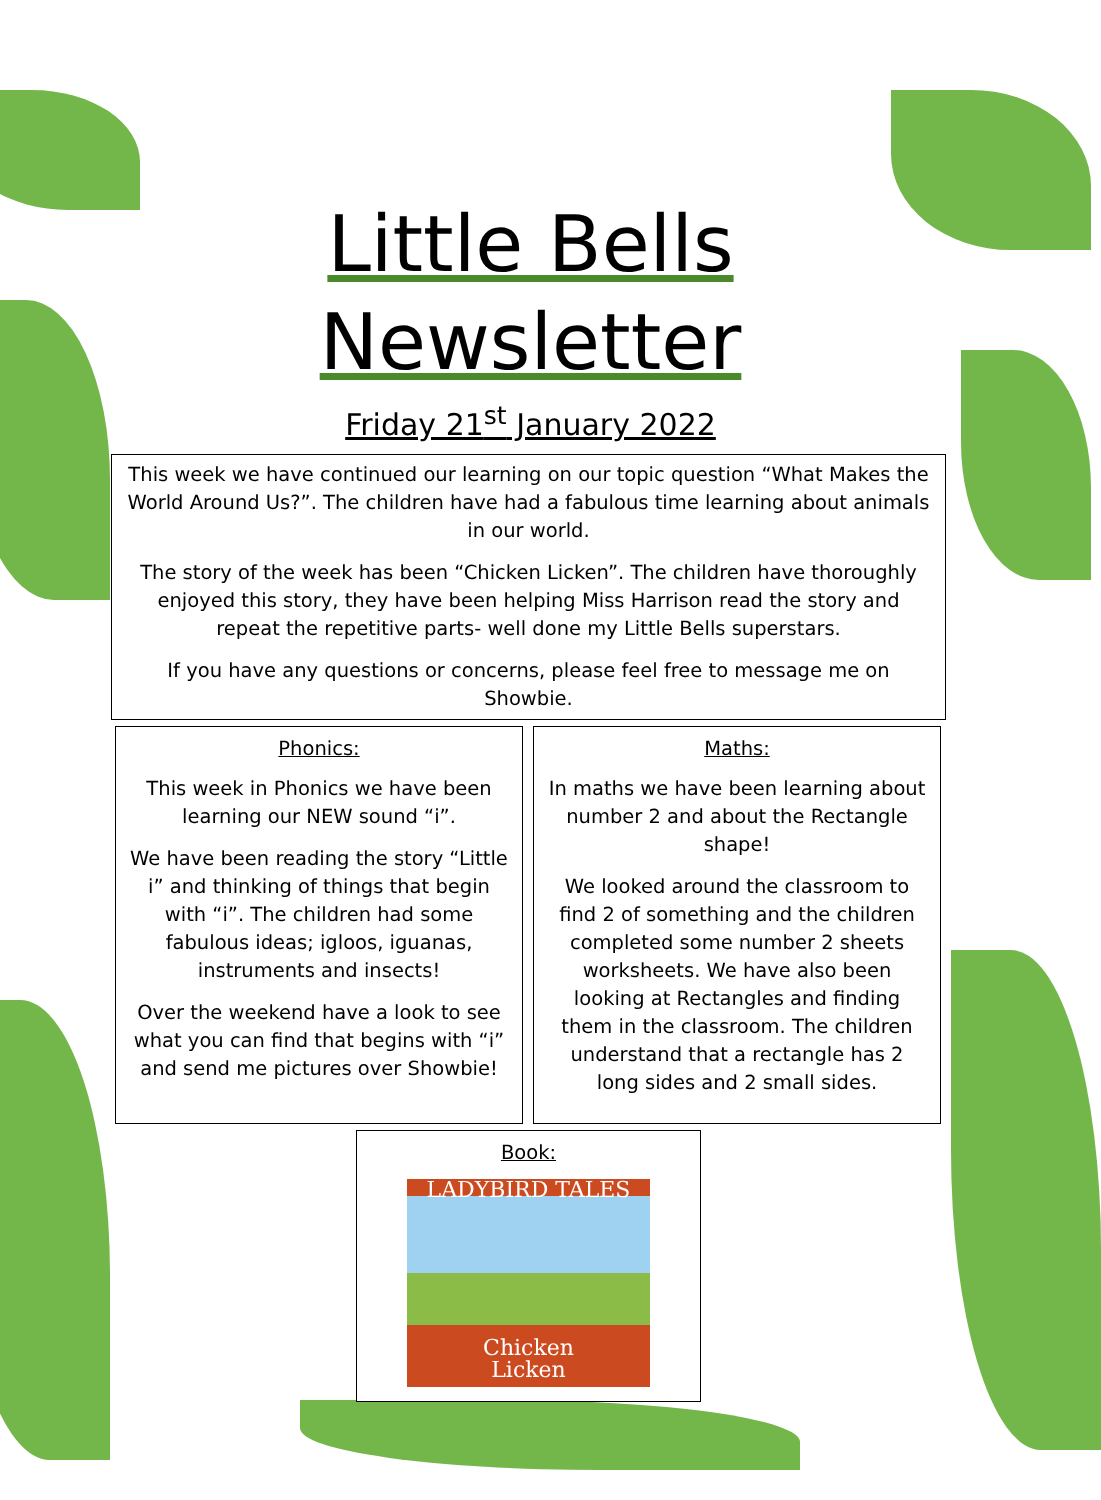Little Bells
Newsletter
Friday 21<sup>st</sup> January 2022
This week we have continued our learning on our topic question “What Makes the World Around Us?”. The children have had a fabulous time learning about animals in our world.
The story of the week has been “Chicken Licken”. The children have thoroughly enjoyed this story, they have been helping Miss Harrison read the story and repeat the repetitive parts- well done my Little Bells superstars.
If you have any questions or concerns, please feel free to message me on Showbie.
Phonics:
This week in Phonics we have been learning our NEW sound “i”.
We have been reading the story “Little i” and thinking of things that begin with “i”. The children had some fabulous ideas; igloos, iguanas, instruments and insects!
Over the weekend have a look to see what you can find that begins with “i” and send me pictures over Showbie!
Maths:
In maths we have been learning about number 2 and about the Rectangle shape!
We looked around the classroom to find 2 of something and the children completed some number 2 sheets worksheets. We have also been looking at Rectangles and finding them in the classroom. The children understand that a rectangle has 2 long sides and 2 small sides.
Book:
LADYBIRD TALES
Chicken
Licken